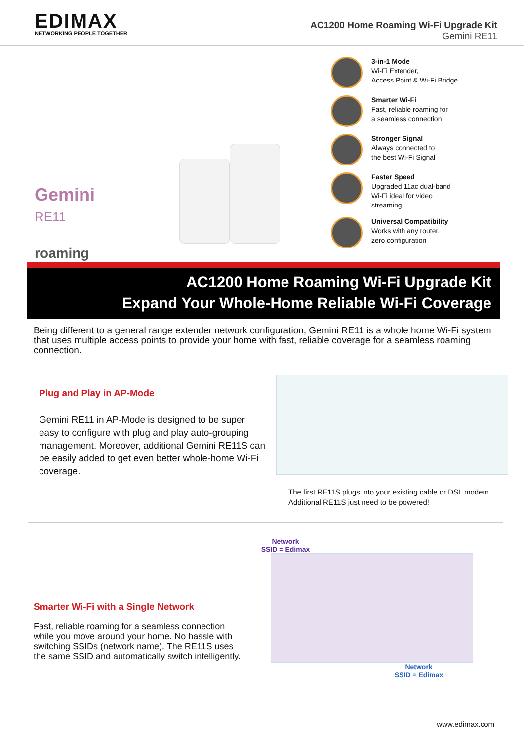EDIMAX
NETWORKING PEOPLE TOGETHER
AC1200 Home Roaming Wi-Fi Upgrade Kit
Gemini RE11
Gemini RE11
roaming
3-in-1 Mode
Wi-Fi Extender,
Access Point & Wi-Fi Bridge
Smarter Wi-Fi
Fast, reliable roaming for
a seamless connection
Stronger Signal
Always connected to
the best Wi-Fi Signal
Faster Speed
Upgraded 11ac dual-band
Wi-Fi ideal for video
streaming
Universal Compatibility
Works with any router,
zero configuration
AC1200 Home Roaming Wi-Fi Upgrade Kit
Expand Your Whole-Home Reliable Wi-Fi Coverage
Being different to a general range extender network configuration, Gemini RE11 is a whole home Wi-Fi system that uses multiple access points to provide your home with fast, reliable coverage for a seamless roaming connection.
Plug and Play in AP-Mode
Gemini RE11 in AP-Mode is designed to be super easy to configure with plug and play auto-grouping management. Moreover, additional Gemini RE11S can be easily added to get even better whole-home Wi-Fi coverage.
The first RE11S plugs into your existing cable or DSL modem.
Additional RE11S just need to be powered!
Smarter Wi-Fi with a Single Network
Fast, reliable roaming for a seamless connection while you move around your home. No hassle with switching SSIDs (network name). The RE11S uses the same SSID and automatically switch intelligently.
Network
SSID = Edimax
Network
SSID = Edimax
www.edimax.com